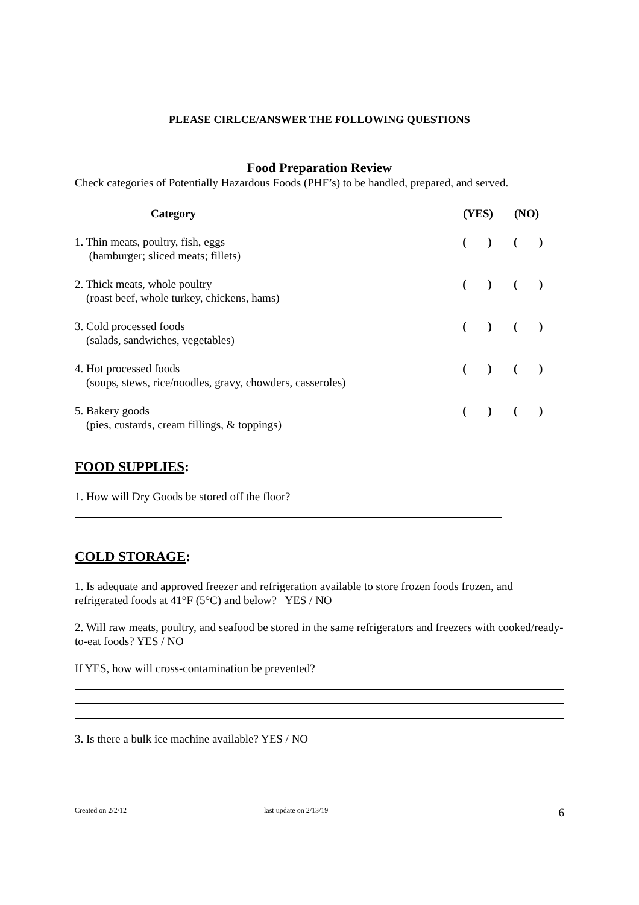PLEASE CIRLCE/ANSWER THE FOLLOWING QUESTIONS
Food Preparation Review
Check categories of Potentially Hazardous Foods (PHF’s) to be handled, prepared, and served.
| Category | (YES) | | (NO) | |
| --- | --- | --- | --- | --- |
| 1. Thin meats, poultry, fish, eggs (hamburger; sliced meats; fillets) | ( | ) | ( | ) |
| 2. Thick meats, whole poultry (roast beef, whole turkey, chickens, hams) | ( | ) | ( | ) |
| 3. Cold processed foods (salads, sandwiches, vegetables) | ( | ) | ( | ) |
| 4. Hot processed foods (soups, stews, rice/noodles, gravy, chowders, casseroles) | ( | ) | ( | ) |
| 5. Bakery goods (pies, custards, cream fillings, & toppings) | ( | ) | ( | ) |
FOOD SUPPLIES:
1. How will Dry Goods be stored off the floor?
COLD STORAGE:
1. Is adequate and approved freezer and refrigeration available to store frozen foods frozen, and refrigerated foods at 41°F (5°C) and below? YES / NO
2. Will raw meats, poultry, and seafood be stored in the same refrigerators and freezers with cooked/ready-to-eat foods? YES / NO
If YES, how will cross-contamination be prevented?
3. Is there a bulk ice machine available? YES / NO
Created on 2/2/12 last update on 2/13/19 6